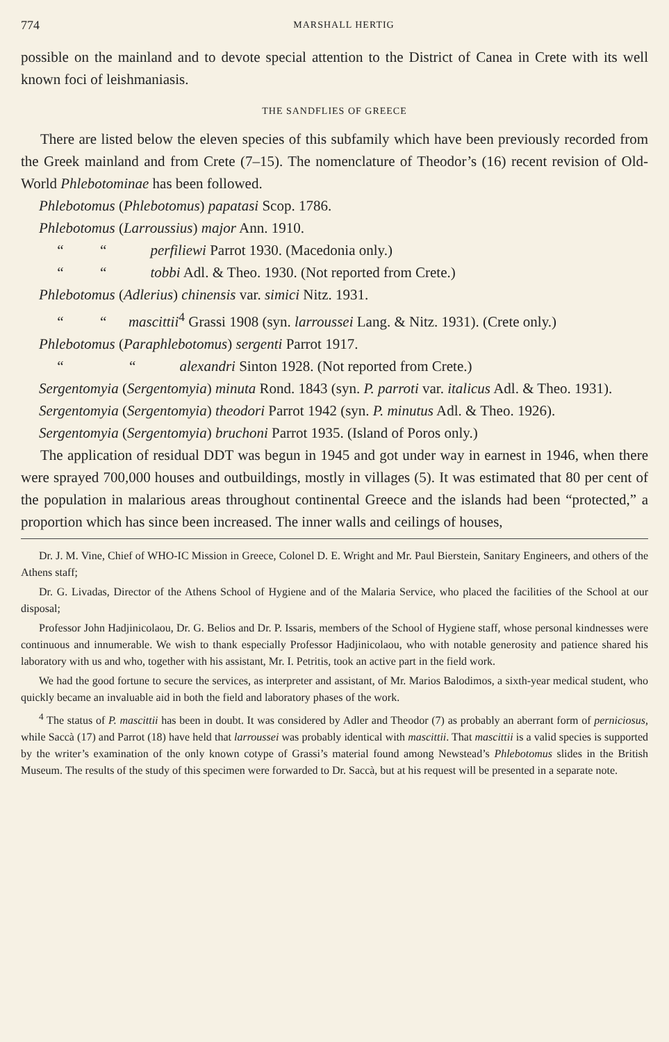774 MARSHALL HERTIG
possible on the mainland and to devote special attention to the District of Canea in Crete with its well known foci of leishmaniasis.
THE SANDFLIES OF GREECE
There are listed below the eleven species of this subfamily which have been previously recorded from the Greek mainland and from Crete (7–15). The nomenclature of Theodor’s (16) recent revision of Old-World Phlebotominae has been followed.
Phlebotomus (Phlebotomus) papatasi Scop. 1786.
Phlebotomus (Larroussius) major Ann. 1910.
“ “ perfiliewi Parrot 1930. (Macedonia only.)
“ “ tobbi Adl. & Theo. 1930. (Not reported from Crete.)
Phlebotomus (Adlerius) chinensis var. simici Nitz. 1931.
“ “ mascittii<sup>4</sup> Grassi 1908 (syn. larroussei Lang. & Nitz. 1931). (Crete only.)
Phlebotomus (Paraphlebotomus) sergenti Parrot 1917.
“ “ alexandri Sinton 1928. (Not reported from Crete.)
Sergentomyia (Sergentomyia) minuta Rond. 1843 (syn. P. parroti var. italicus Adl. & Theo. 1931).
Sergentomyia (Sergentomyia) theodori Parrot 1942 (syn. P. minutus Adl. & Theo. 1926).
Sergentomyia (Sergentomyia) bruchoni Parrot 1935. (Island of Poros only.)
The application of residual DDT was begun in 1945 and got under way in earnest in 1946, when there were sprayed 700,000 houses and outbuildings, mostly in villages (5). It was estimated that 80 per cent of the population in malarious areas throughout continental Greece and the islands had been “protected,” a proportion which has since been increased. The inner walls and ceilings of houses,
Dr. J. M. Vine, Chief of WHO-IC Mission in Greece, Colonel D. E. Wright and Mr. Paul Bierstein, Sanitary Engineers, and others of the Athens staff;
Dr. G. Livadas, Director of the Athens School of Hygiene and of the Malaria Service, who placed the facilities of the School at our disposal;
Professor John Hadjinicolaou, Dr. G. Belios and Dr. P. Issaris, members of the School of Hygiene staff, whose personal kindnesses were continuous and innumerable. We wish to thank especially Professor Hadjinicolaou, who with notable generosity and patience shared his laboratory with us and who, together with his assistant, Mr. I. Petritis, took an active part in the field work.
We had the good fortune to secure the services, as interpreter and assistant, of Mr. Marios Balodimos, a sixth-year medical student, who quickly became an invaluable aid in both the field and laboratory phases of the work.
<sup>4</sup> The status of P. mascittii has been in doubt. It was considered by Adler and Theodor (7) as probably an aberrant form of perniciosus, while Saccà (17) and Parrot (18) have held that larroussei was probably identical with mascittii. That mascittii is a valid species is supported by the writer’s examination of the only known cotype of Grassi’s material found among Newstead’s Phlebotomus slides in the British Museum. The results of the study of this specimen were forwarded to Dr. Saccà, but at his request will be presented in a separate note.